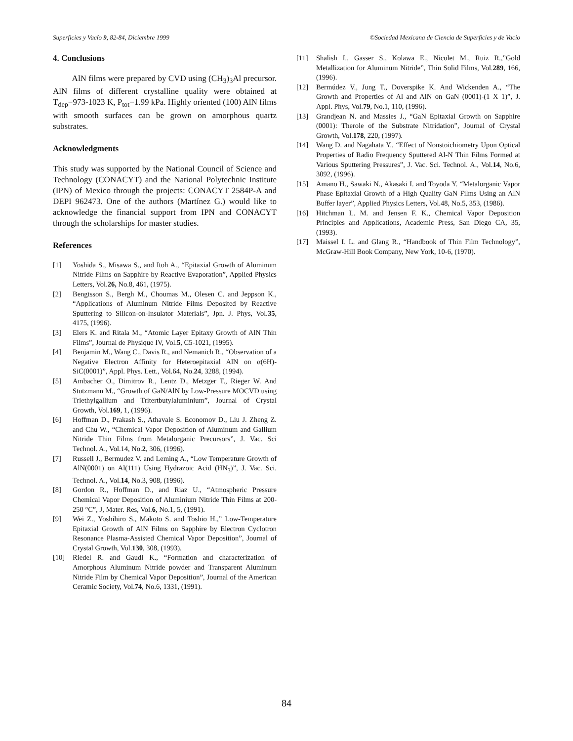Superficies y Vacío 9, 82-84, Diciembre 1999 ©Sociedad Mexicana de Ciencia de Superficies y de Vacio
4. Conclusions
AlN films were prepared by CVD using (CH<sub>3</sub>)<sub>3</sub>Al precursor. AlN films of different crystalline quality were obtained at T<sub>dep</sub>=973-1023 K, P<sub>tot</sub>=1.99 kPa. Highly oriented (100) AlN films with smooth surfaces can be grown on amorphous quartz substrates.
Acknowledgments
This study was supported by the National Council of Science and Technology (CONACYT) and the National Polytechnic Institute (IPN) of Mexico through the projects: CONACYT 2584P-A and DEPI 962473. One of the authors (Martínez G.) would like to acknowledge the financial support from IPN and CONACYT through the scholarships for master studies.
References
[1] Yoshida S., Misawa S., and Itoh A., “Epitaxial Growth of Aluminum Nitride Films on Sapphire by Reactive Evaporation”, Applied Physics Letters, Vol.26, No.8, 461, (1975).
[2] Bengtsson S., Bergh M., Choumas M., Olesen C. and Jeppson K., “Applications of Aluminum Nitride Films Deposited by Reactive Sputtering to Silicon-on-Insulator Materials”, Jpn. J. Phys, Vol.35, 4175, (1996).
[3] Elers K. and Ritala M., “Atomic Layer Epitaxy Growth of AlN Thin Films”, Journal de Physique IV, Vol.5, C5-1021, (1995).
[4] Benjamin M., Wang C., Davis R., and Nemanich R., “Observation of a Negative Electron Affinity for Heteroepitaxial AlN on α(6H)-SiC(0001)”, Appl. Phys. Lett., Vol.64, No.24, 3288, (1994).
[5] Ambacher O., Dimitrov R., Lentz D., Metzger T., Rieger W. And Stutzmann M., “Growth of GaN/AlN by Low-Pressure MOCVD using Triethylgallium and Tritertbutylaluminium”, Journal of Crystal Growth, Vol.169, 1, (1996).
[6] Hoffman D., Prakash S., Athavale S. Economov D., Liu J. Zheng Z. and Chu W., “Chemical Vapor Deposition of Aluminum and Gallium Nitride Thin Films from Metalorganic Precursors”, J. Vac. Sci Technol. A., Vol.14, No.2, 306, (1996).
[7] Russell J., Bermudez V. and Leming A., “Low Temperature Growth of AlN(0001) on Al(111) Using Hydrazoic Acid (HN<sub>3</sub>)”, J. Vac. Sci. Technol. A., Vol.14, No.3, 908, (1996).
[8] Gordon R., Hoffman D., and Riaz U., “Atmospheric Pressure Chemical Vapor Deposition of Aluminium Nitride Thin Films at 200-250 °C”, J, Mater. Res, Vol.6, No.1, 5, (1991).
[9] Wei Z., Yoshihiro S., Makoto S. and Toshio H.,” Low-Temperature Epitaxial Growth of AlN Films on Sapphire by Electron Cyclotron Resonance Plasma-Assisted Chemical Vapor Deposition”, Journal of Crystal Growth, Vol.130, 308, (1993).
[10] Riedel R. and Gaudl K., “Formation and characterization of Amorphous Aluminum Nitride powder and Transparent Aluminum Nitride Film by Chemical Vapor Deposition”, Journal of the American Ceramic Society, Vol.74, No.6, 1331, (1991).
[11] Shalish I., Gasser S., Kolawa E., Nicolet M., Ruiz R.,”Gold Metallization for Aluminum Nitride”, Thin Solid Films, Vol.289, 166, (1996).
[12] Bermúdez V., Jung T., Doverspike K. And Wickenden A., “The Growth and Properties of Al and AlN on GaN (0001)-(1 X 1)”, J. Appl. Phys, Vol.79, No.1, 110, (1996).
[13] Grandjean N. and Massies J., “GaN Epitaxial Growth on Sapphire (0001): Therole of the Substrate Nitridation”, Journal of Crystal Growth, Vol.178, 220, (1997).
[14] Wang D. and Nagahata Y., “Effect of Nonstoichiometry Upon Optical Properties of Radio Frequency Sputtered Al-N Thin Films Formed at Various Sputtering Pressures”, J. Vac. Sci. Technol. A., Vol.14, No.6, 3092, (1996).
[15] Amano H., Sawaki N., Akasaki I. and Toyoda Y. “Metalorganic Vapor Phase Epitaxial Growth of a High Quality GaN Films Using an AlN Buffer layer”, Applied Physics Letters, Vol.48, No.5, 353, (1986).
[16] Hitchman L. M. and Jensen F. K., Chemical Vapor Deposition Principles and Applications, Academic Press, San Diego CA, 35, (1993).
[17] Maissel I. L. and Glang R., “Handbook of Thin Film Technology”, McGraw-Hill Book Company, New York, 10-6, (1970).
84